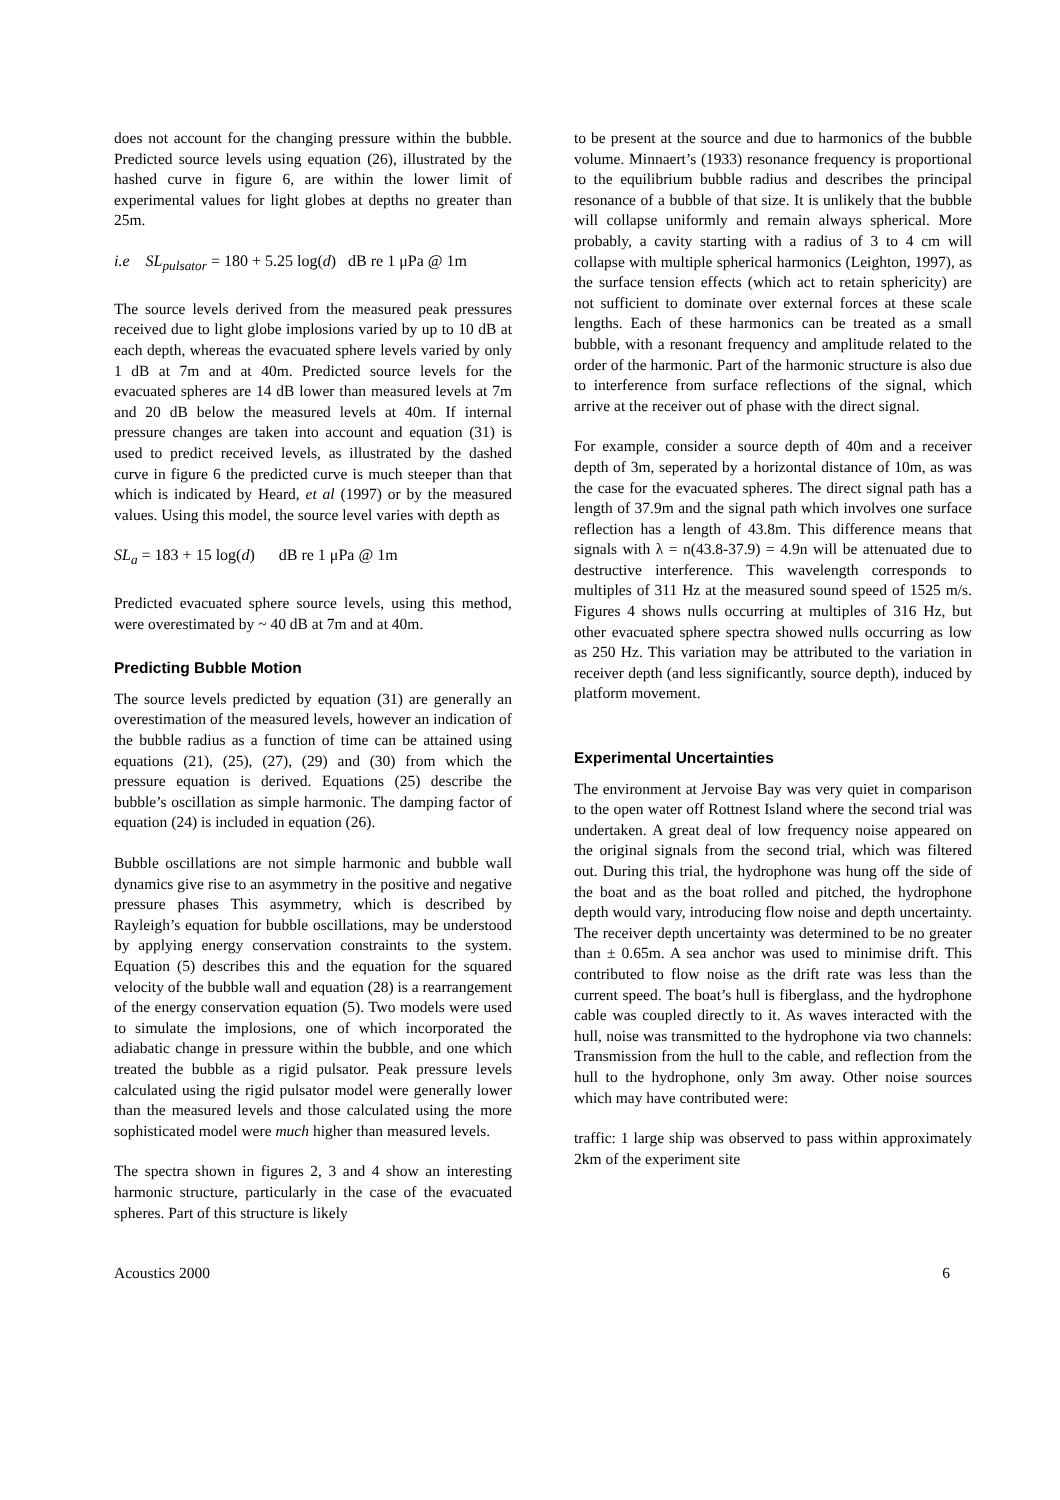does not account for the changing pressure within the bubble. Predicted source levels using equation (26), illustrated by the hashed curve in figure 6, are within the lower limit of experimental values for light globes at depths no greater than 25m.
i.e SL<sub>pulsator</sub> = 180 + 5.25 log(d) dB re 1 μPa @ 1m
The source levels derived from the measured peak pressures received due to light globe implosions varied by up to 10 dB at each depth, whereas the evacuated sphere levels varied by only 1 dB at 7m and at 40m. Predicted source levels for the evacuated spheres are 14 dB lower than measured levels at 7m and 20 dB below the measured levels at 40m. If internal pressure changes are taken into account and equation (31) is used to predict received levels, as illustrated by the dashed curve in figure 6 the predicted curve is much steeper than that which is indicated by Heard, et al (1997) or by the measured values. Using this model, the source level varies with depth as
SL<sub>a</sub> = 183 + 15 log(d) dB re 1 μPa @ 1m
Predicted evacuated sphere source levels, using this method, were overestimated by ~ 40 dB at 7m and at 40m.
Predicting Bubble Motion
The source levels predicted by equation (31) are generally an overestimation of the measured levels, however an indication of the bubble radius as a function of time can be attained using equations (21), (25), (27), (29) and (30) from which the pressure equation is derived. Equations (25) describe the bubble’s oscillation as simple harmonic. The damping factor of equation (24) is included in equation (26).
Bubble oscillations are not simple harmonic and bubble wall dynamics give rise to an asymmetry in the positive and negative pressure phases This asymmetry, which is described by Rayleigh’s equation for bubble oscillations, may be understood by applying energy conservation constraints to the system. Equation (5) describes this and the equation for the squared velocity of the bubble wall and equation (28) is a rearrangement of the energy conservation equation (5). Two models were used to simulate the implosions, one of which incorporated the adiabatic change in pressure within the bubble, and one which treated the bubble as a rigid pulsator. Peak pressure levels calculated using the rigid pulsator model were generally lower than the measured levels and those calculated using the more sophisticated model were much higher than measured levels.
The spectra shown in figures 2, 3 and 4 show an interesting harmonic structure, particularly in the case of the evacuated spheres. Part of this structure is likely
to be present at the source and due to harmonics of the bubble volume. Minnaert’s (1933) resonance frequency is proportional to the equilibrium bubble radius and describes the principal resonance of a bubble of that size. It is unlikely that the bubble will collapse uniformly and remain always spherical. More probably, a cavity starting with a radius of 3 to 4 cm will collapse with multiple spherical harmonics (Leighton, 1997), as the surface tension effects (which act to retain sphericity) are not sufficient to dominate over external forces at these scale lengths. Each of these harmonics can be treated as a small bubble, with a resonant frequency and amplitude related to the order of the harmonic. Part of the harmonic structure is also due to interference from surface reflections of the signal, which arrive at the receiver out of phase with the direct signal.
For example, consider a source depth of 40m and a receiver depth of 3m, seperated by a horizontal distance of 10m, as was the case for the evacuated spheres. The direct signal path has a length of 37.9m and the signal path which involves one surface reflection has a length of 43.8m. This difference means that signals with λ = n(43.8-37.9) = 4.9n will be attenuated due to destructive interference. This wavelength corresponds to multiples of 311 Hz at the measured sound speed of 1525 m/s. Figures 4 shows nulls occurring at multiples of 316 Hz, but other evacuated sphere spectra showed nulls occurring as low as 250 Hz. This variation may be attributed to the variation in receiver depth (and less significantly, source depth), induced by platform movement.
Experimental Uncertainties
The environment at Jervoise Bay was very quiet in comparison to the open water off Rottnest Island where the second trial was undertaken. A great deal of low frequency noise appeared on the original signals from the second trial, which was filtered out. During this trial, the hydrophone was hung off the side of the boat and as the boat rolled and pitched, the hydrophone depth would vary, introducing flow noise and depth uncertainty. The receiver depth uncertainty was determined to be no greater than ± 0.65m. A sea anchor was used to minimise drift. This contributed to flow noise as the drift rate was less than the current speed. The boat’s hull is fiberglass, and the hydrophone cable was coupled directly to it. As waves interacted with the hull, noise was transmitted to the hydrophone via two channels: Transmission from the hull to the cable, and reflection from the hull to the hydrophone, only 3m away. Other noise sources which may have contributed were:
traffic: 1 large ship was observed to pass within approximately 2km of the experiment site
Acoustics 2000 6